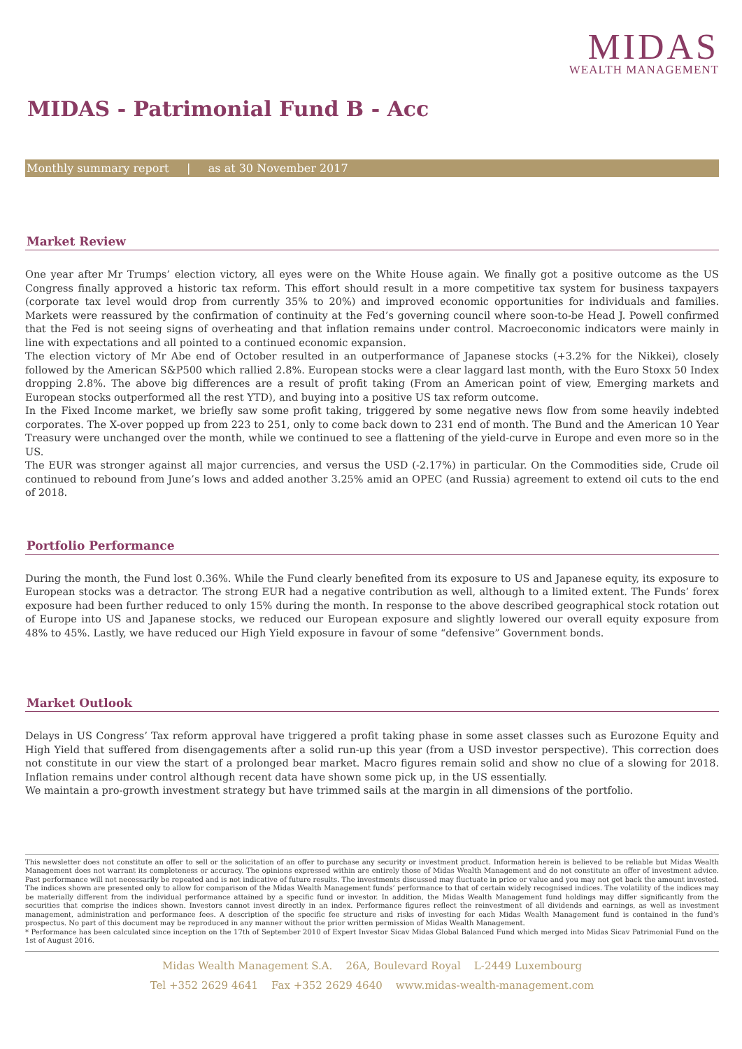MIDAS
WEALTH MANAGEMENT
MIDAS - Patrimonial Fund B - Acc
Monthly summary report | as at 30 November 2017
Market Review
One year after Mr Trumps’ election victory, all eyes were on the White House again. We finally got a positive outcome as the US Congress finally approved a historic tax reform. This effort should result in a more competitive tax system for business taxpayers (corporate tax level would drop from currently 35% to 20%) and improved economic opportunities for individuals and families. Markets were reassured by the confirmation of continuity at the Fed’s governing council where soon-to-be Head J. Powell confirmed that the Fed is not seeing signs of overheating and that inflation remains under control. Macroeconomic indicators were mainly in line with expectations and all pointed to a continued economic expansion.
The election victory of Mr Abe end of October resulted in an outperformance of Japanese stocks (+3.2% for the Nikkei), closely followed by the American S&P500 which rallied 2.8%. European stocks were a clear laggard last month, with the Euro Stoxx 50 Index dropping 2.8%. The above big differences are a result of profit taking (From an American point of view, Emerging markets and European stocks outperformed all the rest YTD), and buying into a positive US tax reform outcome.
In the Fixed Income market, we briefly saw some profit taking, triggered by some negative news flow from some heavily indebted corporates. The X-over popped up from 223 to 251, only to come back down to 231 end of month. The Bund and the American 10 Year Treasury were unchanged over the month, while we continued to see a flattening of the yield-curve in Europe and even more so in the US.
The EUR was stronger against all major currencies, and versus the USD (-2.17%) in particular. On the Commodities side, Crude oil continued to rebound from June’s lows and added another 3.25% amid an OPEC (and Russia) agreement to extend oil cuts to the end of 2018.
Portfolio Performance
During the month, the Fund lost 0.36%. While the Fund clearly benefited from its exposure to US and Japanese equity, its exposure to European stocks was a detractor. The strong EUR had a negative contribution as well, although to a limited extent. The Funds’ forex exposure had been further reduced to only 15% during the month. In response to the above described geographical stock rotation out of Europe into US and Japanese stocks, we reduced our European exposure and slightly lowered our overall equity exposure from 48% to 45%. Lastly, we have reduced our High Yield exposure in favour of some “defensive” Government bonds.
Market Outlook
Delays in US Congress’ Tax reform approval have triggered a profit taking phase in some asset classes such as Eurozone Equity and High Yield that suffered from disengagements after a solid run-up this year (from a USD investor perspective). This correction does not constitute in our view the start of a prolonged bear market. Macro figures remain solid and show no clue of a slowing for 2018. Inflation remains under control although recent data have shown some pick up, in the US essentially.
We maintain a pro-growth investment strategy but have trimmed sails at the margin in all dimensions of the portfolio.
This newsletter does not constitute an offer to sell or the solicitation of an offer to purchase any security or investment product. Information herein is believed to be reliable but Midas Wealth Management does not warrant its completeness or accuracy. The opinions expressed within are entirely those of Midas Wealth Management and do not constitute an offer of investment advice. Past performance will not necessarily be repeated and is not indicative of future results. The investments discussed may fluctuate in price or value and you may not get back the amount invested. The indices shown are presented only to allow for comparison of the Midas Wealth Management funds’ performance to that of certain widely recognised indices. The volatility of the indices may be materially different from the individual performance attained by a specific fund or investor. In addition, the Midas Wealth Management fund holdings may differ significantly from the securities that comprise the indices shown. Investors cannot invest directly in an index. Performance figures reflect the reinvestment of all dividends and earnings, as well as investment management, administration and performance fees. A description of the specific fee structure and risks of investing for each Midas Wealth Management fund is contained in the fund’s prospectus. No part of this document may be reproduced in any manner without the prior written permission of Midas Wealth Management.
* Performance has been calculated since inception on the 17th of September 2010 of Expert Investor Sicav Midas Global Balanced Fund which merged into Midas Sicav Patrimonial Fund on the 1st of August 2016.
Midas Wealth Management S.A. 26A, Boulevard Royal L-2449 Luxembourg
Tel +352 2629 4641 Fax +352 2629 4640 www.midas-wealth-management.com